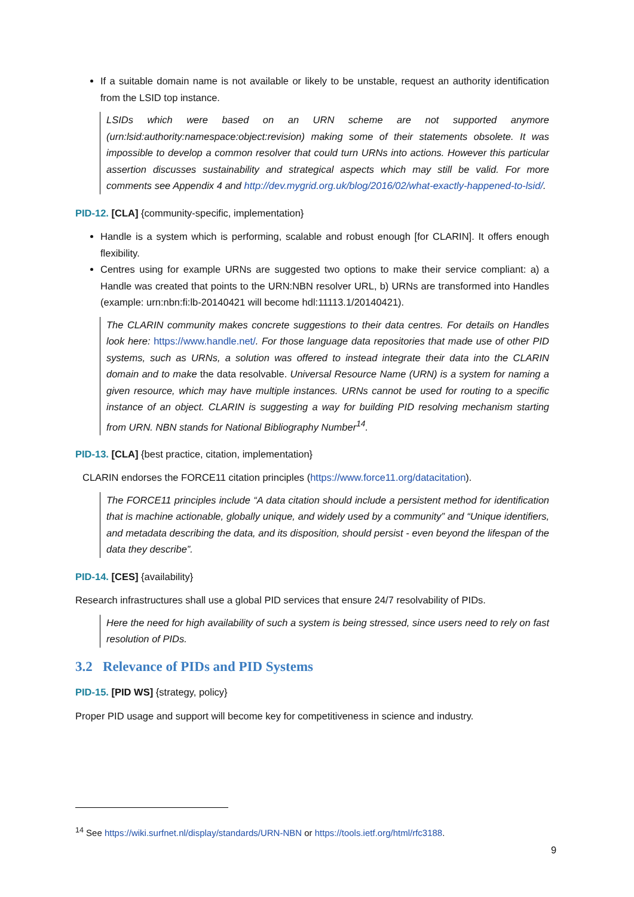If a suitable domain name is not available or likely to be unstable, request an authority identification from the LSID top instance.
LSIDs which were based on an URN scheme are not supported anymore (urn:lsid:authority:namespace:object:revision) making some of their statements obsolete. It was impossible to develop a common resolver that could turn URNs into actions. However this particular assertion discusses sustainability and strategical aspects which may still be valid. For more comments see Appendix 4 and http://dev.mygrid.org.uk/blog/2016/02/what-exactly-happened-to-lsid/.
PID-12. [CLA] {community-specific, implementation}
Handle is a system which is performing, scalable and robust enough [for CLARIN]. It offers enough flexibility.
Centres using for example URNs are suggested two options to make their service compliant: a) a Handle was created that points to the URN:NBN resolver URL, b) URNs are transformed into Handles (example: urn:nbn:fi:lb-20140421 will become hdl:11113.1/20140421).
The CLARIN community makes concrete suggestions to their data centres. For details on Handles look here: https://www.handle.net/. For those language data repositories that made use of other PID systems, such as URNs, a solution was offered to instead integrate their data into the CLARIN domain and to make the data resolvable. Universal Resource Name (URN) is a system for naming a given resource, which may have multiple instances. URNs cannot be used for routing to a specific instance of an object. CLARIN is suggesting a way for building PID resolving mechanism starting from URN. NBN stands for National Bibliography Number<sup>14</sup>.
PID-13. [CLA] {best practice, citation, implementation}
CLARIN endorses the FORCE11 citation principles (https://www.force11.org/datacitation).
The FORCE11 principles include “A data citation should include a persistent method for identification that is machine actionable, globally unique, and widely used by a community” and “Unique identifiers, and metadata describing the data, and its disposition, should persist - even beyond the lifespan of the data they describe”.
PID-14. [CES] {availability}
Research infrastructures shall use a global PID services that ensure 24/7 resolvability of PIDs.
Here the need for high availability of such a system is being stressed, since users need to rely on fast resolution of PIDs.
3.2 Relevance of PIDs and PID Systems
PID-15. [PID WS] {strategy, policy}
Proper PID usage and support will become key for competitiveness in science and industry.
<sup>14</sup> See https://wiki.surfnet.nl/display/standards/URN-NBN or https://tools.ietf.org/html/rfc3188.
9